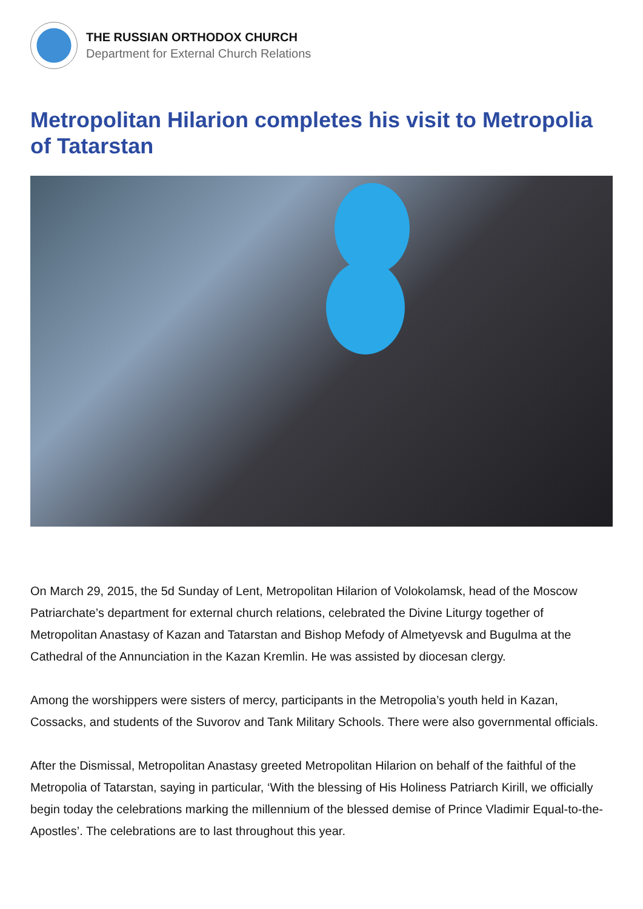THE RUSSIAN ORTHODOX CHURCH
Department for External Church Relations
Metropolitan Hilarion completes his visit to Metropolia of Tatarstan
On March 29, 2015, the 5d Sunday of Lent, Metropolitan Hilarion of Volokolamsk, head of the Moscow Patriarchate’s department for external church relations, celebrated the Divine Liturgy together of Metropolitan Anastasy of Kazan and Tatarstan and Bishop Mefody of Almetyevsk and Bugulma at the Cathedral of the Annunciation in the Kazan Kremlin. He was assisted by diocesan clergy.
Among the worshippers were sisters of mercy, participants in the Metropolia’s youth held in Kazan, Cossacks, and students of the Suvorov and Tank Military Schools. There were also governmental officials.
After the Dismissal, Metropolitan Anastasy greeted Metropolitan Hilarion on behalf of the faithful of the Metropolia of Tatarstan, saying in particular, ‘With the blessing of His Holiness Patriarch Kirill, we officially begin today the celebrations marking the millennium of the blessed demise of Prince Vladimir Equal-to-the-Apostles’. The celebrations are to last throughout this year.